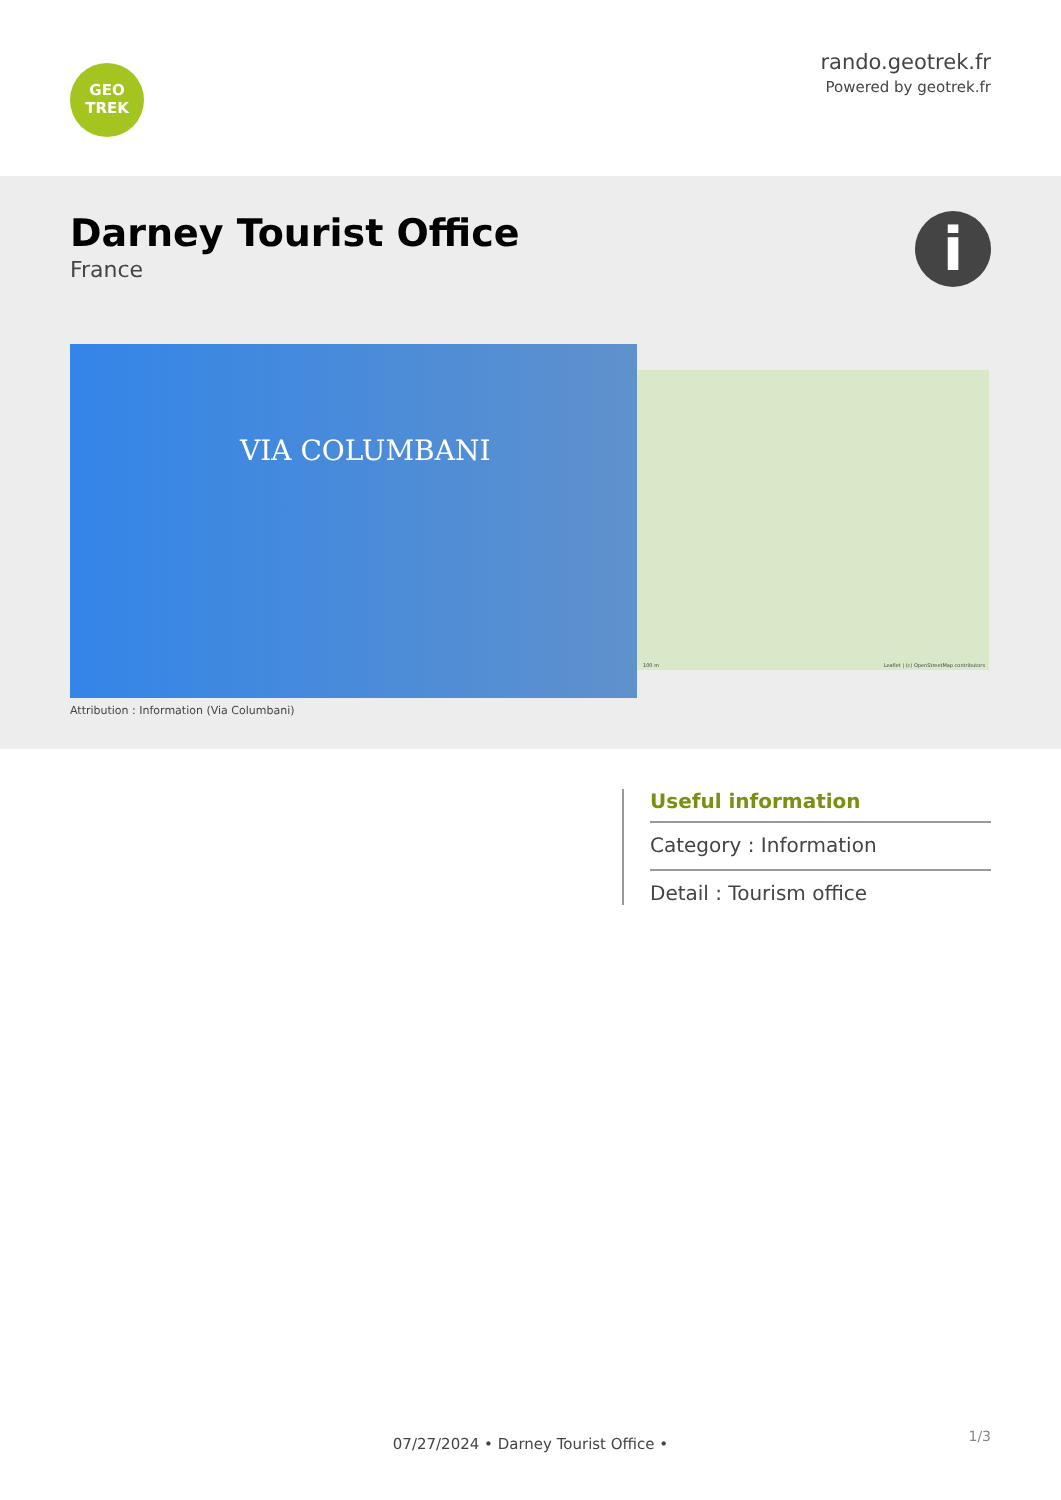GEO
TREK
rando.geotrek.fr
Powered by geotrek.fr
Darney Tourist Office
France
i
VIA COLUMBANI
Attribution : Information (Via Columbani)
Leaflet | (c) OpenStreetMap contributors 100 m
Useful information
Category : Information
Detail : Tourism office
07/27/2024 • Darney Tourist Office • 1/3